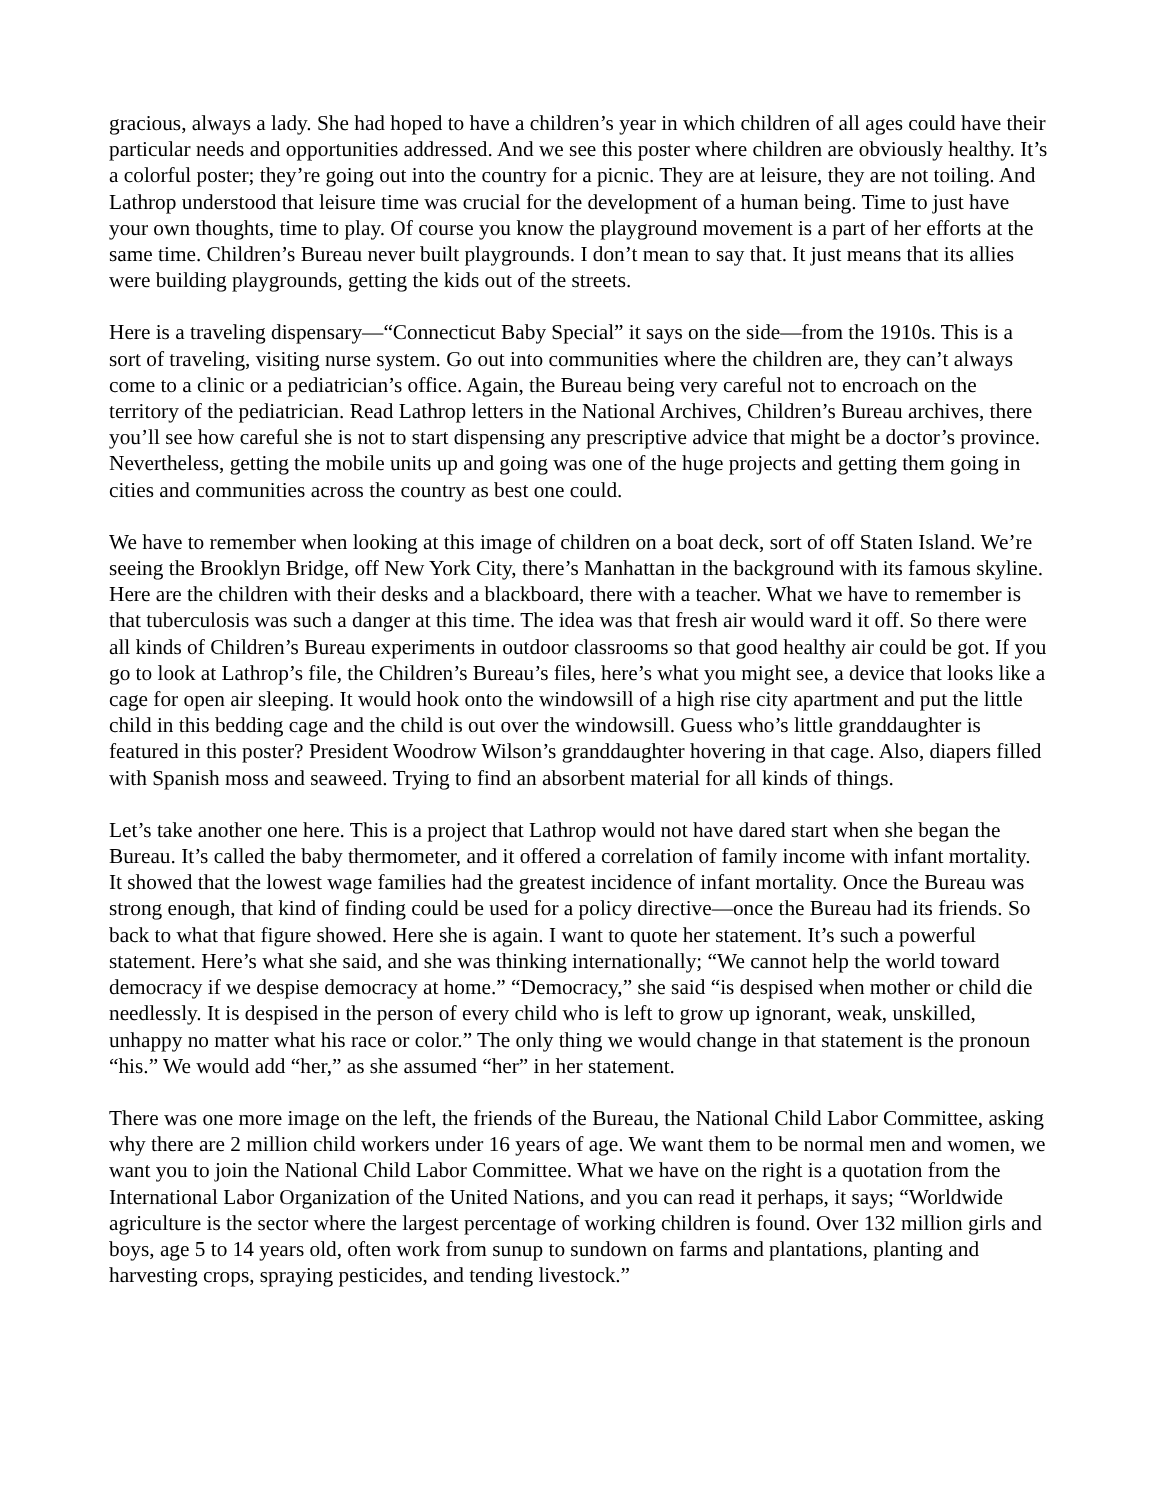gracious, always a lady. She had hoped to have a children’s year in which children of all ages could have their particular needs and opportunities addressed. And we see this poster where children are obviously healthy. It’s a colorful poster; they’re going out into the country for a picnic. They are at leisure, they are not toiling. And Lathrop understood that leisure time was crucial for the development of a human being. Time to just have your own thoughts, time to play. Of course you know the playground movement is a part of her efforts at the same time. Children’s Bureau never built playgrounds. I don’t mean to say that. It just means that its allies were building playgrounds, getting the kids out of the streets.
Here is a traveling dispensary—“Connecticut Baby Special” it says on the side—from the 1910s. This is a sort of traveling, visiting nurse system. Go out into communities where the children are, they can’t always come to a clinic or a pediatrician’s office. Again, the Bureau being very careful not to encroach on the territory of the pediatrician. Read Lathrop letters in the National Archives, Children’s Bureau archives, there you’ll see how careful she is not to start dispensing any prescriptive advice that might be a doctor’s province. Nevertheless, getting the mobile units up and going was one of the huge projects and getting them going in cities and communities across the country as best one could.
We have to remember when looking at this image of children on a boat deck, sort of off Staten Island. We’re seeing the Brooklyn Bridge, off New York City, there’s Manhattan in the background with its famous skyline. Here are the children with their desks and a blackboard, there with a teacher. What we have to remember is that tuberculosis was such a danger at this time. The idea was that fresh air would ward it off. So there were all kinds of Children’s Bureau experiments in outdoor classrooms so that good healthy air could be got. If you go to look at Lathrop’s file, the Children’s Bureau’s files, here’s what you might see, a device that looks like a cage for open air sleeping. It would hook onto the windowsill of a high rise city apartment and put the little child in this bedding cage and the child is out over the windowsill. Guess who’s little granddaughter is featured in this poster? President Woodrow Wilson’s granddaughter hovering in that cage. Also, diapers filled with Spanish moss and seaweed. Trying to find an absorbent material for all kinds of things.
Let’s take another one here. This is a project that Lathrop would not have dared start when she began the Bureau. It’s called the baby thermometer, and it offered a correlation of family income with infant mortality. It showed that the lowest wage families had the greatest incidence of infant mortality. Once the Bureau was strong enough, that kind of finding could be used for a policy directive—once the Bureau had its friends. So back to what that figure showed. Here she is again. I want to quote her statement. It’s such a powerful statement. Here’s what she said, and she was thinking internationally; “We cannot help the world toward democracy if we despise democracy at home.” “Democracy,” she said “is despised when mother or child die needlessly. It is despised in the person of every child who is left to grow up ignorant, weak, unskilled, unhappy no matter what his race or color.” The only thing we would change in that statement is the pronoun “his.” We would add “her,” as she assumed “her” in her statement.
There was one more image on the left, the friends of the Bureau, the National Child Labor Committee, asking why there are 2 million child workers under 16 years of age. We want them to be normal men and women, we want you to join the National Child Labor Committee. What we have on the right is a quotation from the International Labor Organization of the United Nations, and you can read it perhaps, it says; “Worldwide agriculture is the sector where the largest percentage of working children is found. Over 132 million girls and boys, age 5 to 14 years old, often work from sunup to sundown on farms and plantations, planting and harvesting crops, spraying pesticides, and tending livestock.”